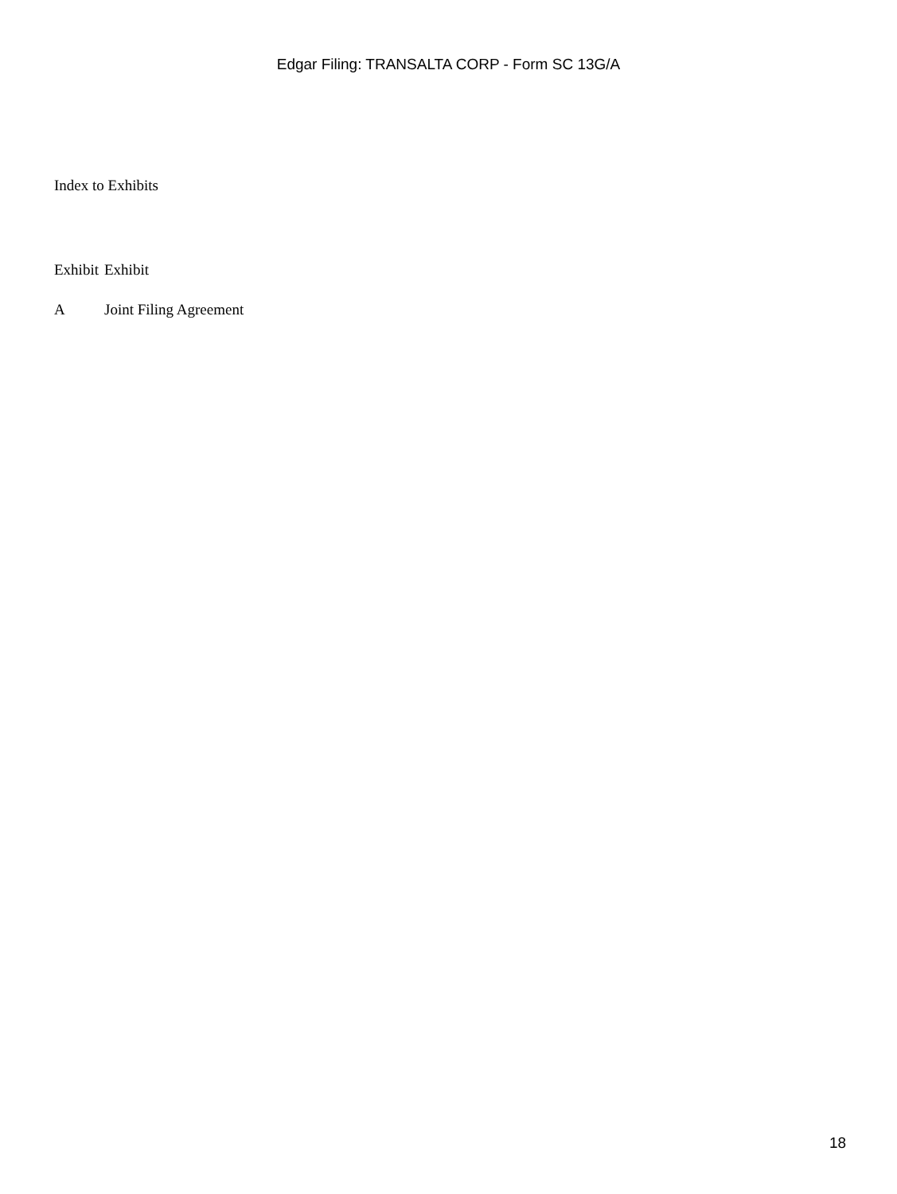Edgar Filing: TRANSALTA CORP - Form SC 13G/A
Index to Exhibits
| Exhibit | Exhibit |
| --- | --- |
| A | Joint Filing Agreement |
18